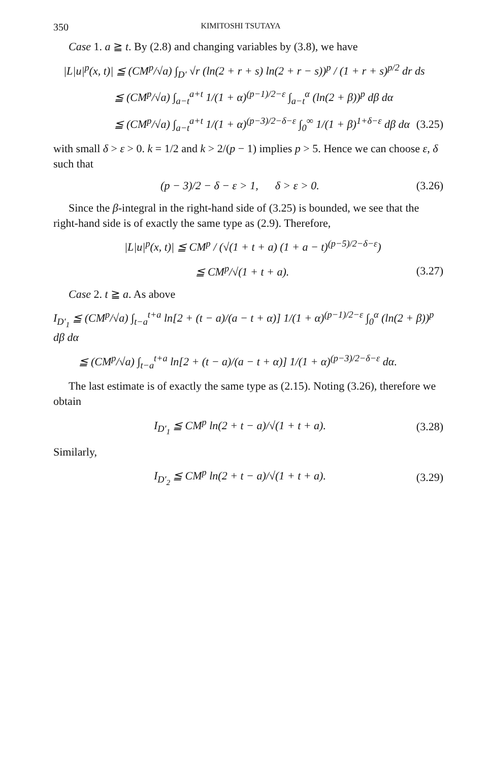350 KIMITOSHI TSUTAYA
Case 1. a ≧ t. By (2.8) and changing variables by (3.8), we have
|L|u|<sup>p</sup>(x, t)| ≦ (CM<sup>p</sup>/√a) ∫<sub>D′</sub> √r (ln(2 + r + s) ln(2 + r − s))<sup>p</sup> / (1 + r + s)<sup>p/2</sup> dr ds
≦ (CM<sup>p</sup>/√a) ∫<sub>a−t</sub><sup>a+t</sup> 1/(1 + α)<sup>(p−1)/2−ε</sup> ∫<sub>a−t</sub><sup>α</sup> (ln(2 + β))<sup>p</sup> dβ dα
≦ (CM<sup>p</sup>/√a) ∫<sub>a−t</sub><sup>a+t</sup> 1/(1 + α)<sup>(p−3)/2−δ−ε</sup> ∫<sub>0</sub><sup>∞</sup> 1/(1 + β)<sup>1+δ−ε</sup> dβ dα
(3.25)
with small δ > ε > 0. k = 1/2 and k > 2/(p − 1) implies p > 5. Hence we can choose ε, δ such that
(p − 3)/2 − δ − ε > 1, δ > ε > 0.
(3.26)
Since the β-integral in the right-hand side of (3.25) is bounded, we see that the right-hand side is of exactly the same type as (2.9). Therefore,
|L|u|<sup>p</sup>(x, t)| ≦ CM<sup>p</sup> / (√(1 + t + a) (1 + a − t)<sup>(p−5)/2−δ−ε</sup>)
≦ CM<sup>p</sup>/√(1 + t + a). (3.27)
Case 2. t ≧ a. As above
I<sub>D′<sub>1</sub></sub> ≦ (CM<sup>p</sup>/√a) ∫<sub>t−a</sub><sup>t+a</sup> ln[2 + (t − a)/(a − t + α)] 1/(1 + α)<sup>(p−1)/2−ε</sup> ∫<sub>0</sub><sup>α</sup> (ln(2 + β))<sup>p</sup> dβ dα
≦ (CM<sup>p</sup>/√a) ∫<sub>t−a</sub><sup>t+a</sup> ln[2 + (t − a)/(a − t + α)] 1/(1 + α)<sup>(p−3)/2−δ−ε</sup> dα.
The last estimate is of exactly the same type as (2.15). Noting (3.26), therefore we obtain
I<sub>D′<sub>1</sub></sub> ≦ CM<sup>p</sup> ln(2 + t − a)/√(1 + t + a).
(3.28)
Similarly,
I<sub>D′<sub>2</sub></sub> ≦ CM<sup>p</sup> ln(2 + t − a)/√(1 + t + a).
(3.29)